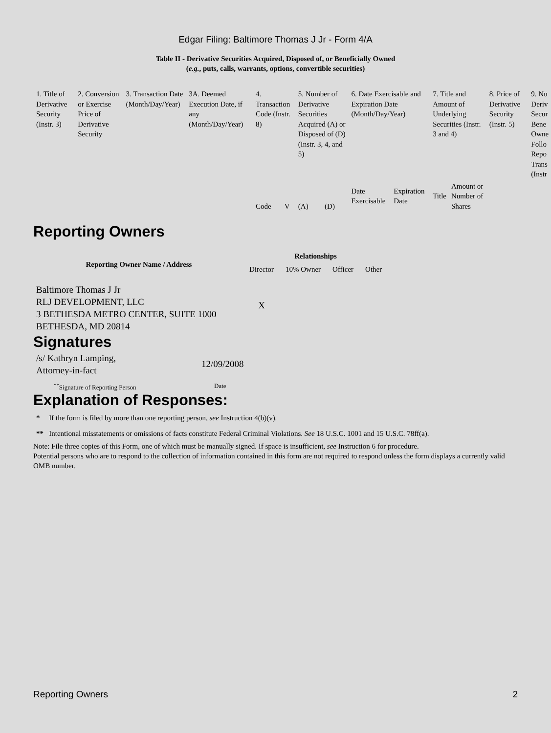Edgar Filing: Baltimore Thomas J Jr - Form 4/A
Table II - Derivative Securities Acquired, Disposed of, or Beneficially Owned
(e.g., puts, calls, warrants, options, convertible securities)
| 1. Title of Derivative Security (Instr. 3) | 2. Conversion or Exercise Price of Derivative Security | 3. Transaction Date (Month/Day/Year) | 3A. Deemed Execution Date, if any (Month/Day/Year) | 4. Transaction Code (Instr. 8) | | 5. Number of Derivative Securities Acquired (A) or Disposed of (D) (Instr. 3, 4, and 5) | | 6. Date Exercisable and Expiration Date (Month/Day/Year) | | 7. Title and Amount of Underlying Securities (Instr. 3 and 4) | | 8. Price of Derivative Security (Instr. 5) | 9. Nu Deriv Secur Bene Owne Follo Repo Trans (Instr |
| | | | | Code | V | (A) | (D) | Date Exercisable | Expiration Date | Title | Amount or Number of Shares | | |
Reporting Owners
| Reporting Owner Name / Address | Relationships | | | |
| --- | --- | --- | --- | --- |
| | Director | 10% Owner | Officer | Other |
| Baltimore Thomas J Jr RLJ DEVELOPMENT, LLC 3 BETHESDA METRO CENTER, SUITE 1000 BETHESDA, MD 20814 | X | | | |
Signatures
| /s/ Kathryn Lamping, Attorney-in-fact | 12/09/2008 |
| <sup>**</sup> Signature of Reporting Person | Date |
Explanation of Responses:
* If the form is filed by more than one reporting person, see Instruction 4(b)(v).
** Intentional misstatements or omissions of facts constitute Federal Criminal Violations. See 18 U.S.C. 1001 and 15 U.S.C. 78ff(a).
Note: File three copies of this Form, one of which must be manually signed. If space is insufficient, see Instruction 6 for procedure.
Potential persons who are to respond to the collection of information contained in this form are not required to respond unless the form displays a currently valid OMB number.
Reporting Owners 2